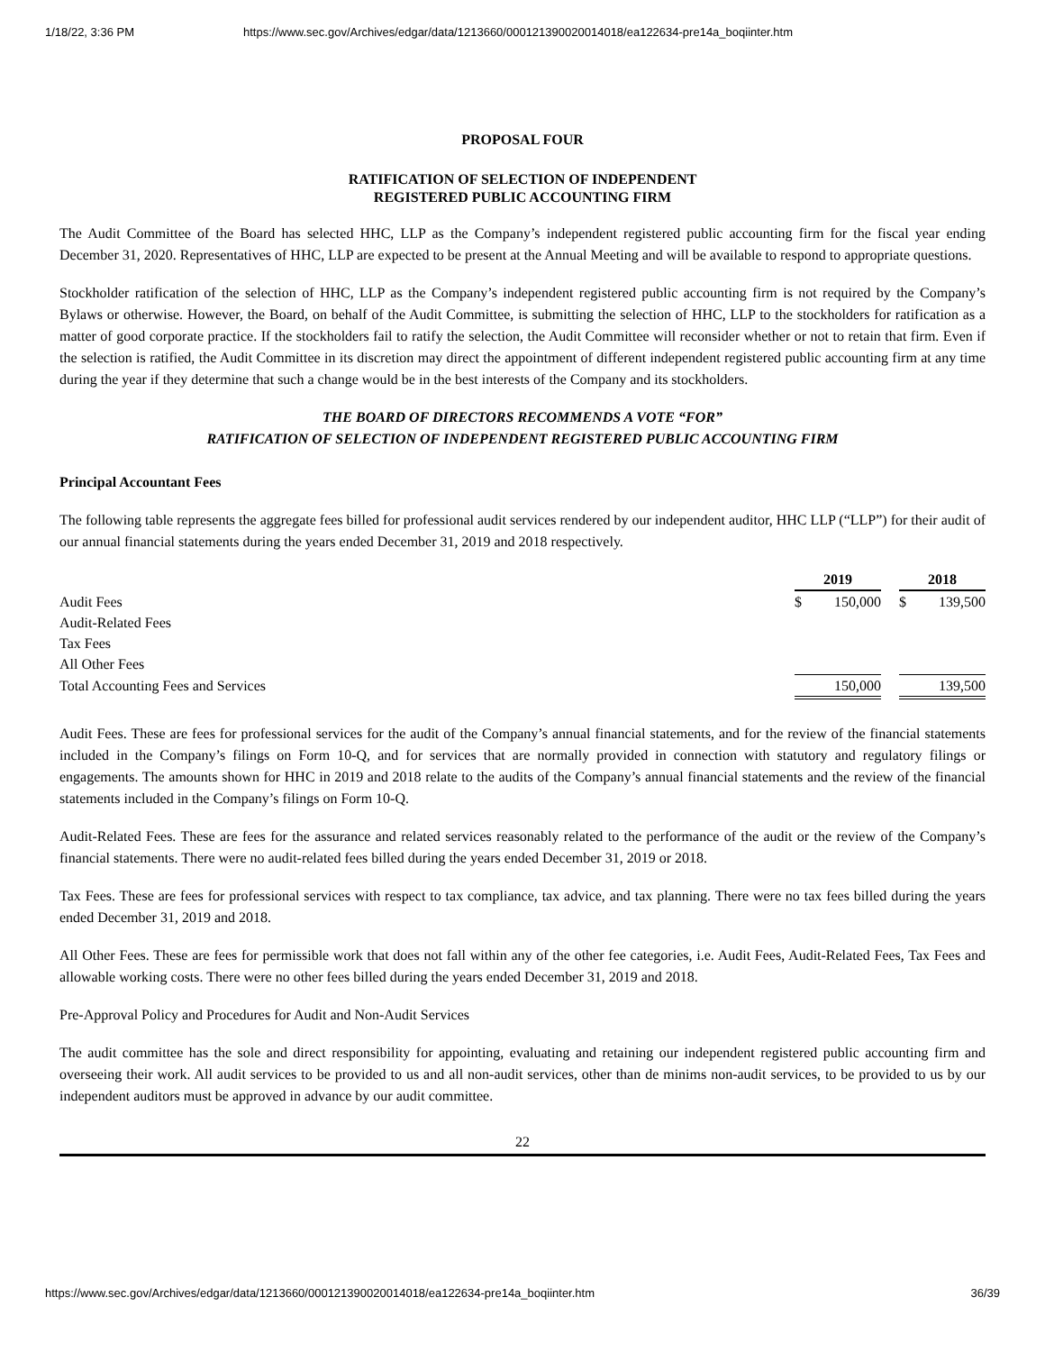1/18/22, 3:36 PM https://www.sec.gov/Archives/edgar/data/1213660/000121390020014018/ea122634-pre14a_boqiinter.htm
PROPOSAL FOUR
RATIFICATION OF SELECTION OF INDEPENDENT
REGISTERED PUBLIC ACCOUNTING FIRM
The Audit Committee of the Board has selected HHC, LLP as the Company’s independent registered public accounting firm for the fiscal year ending December 31, 2020. Representatives of HHC, LLP are expected to be present at the Annual Meeting and will be available to respond to appropriate questions.
Stockholder ratification of the selection of HHC, LLP as the Company’s independent registered public accounting firm is not required by the Company’s Bylaws or otherwise. However, the Board, on behalf of the Audit Committee, is submitting the selection of HHC, LLP to the stockholders for ratification as a matter of good corporate practice. If the stockholders fail to ratify the selection, the Audit Committee will reconsider whether or not to retain that firm. Even if the selection is ratified, the Audit Committee in its discretion may direct the appointment of different independent registered public accounting firm at any time during the year if they determine that such a change would be in the best interests of the Company and its stockholders.
THE BOARD OF DIRECTORS RECOMMENDS A VOTE “FOR”
RATIFICATION OF SELECTION OF INDEPENDENT REGISTERED PUBLIC ACCOUNTING FIRM
Principal Accountant Fees
The following table represents the aggregate fees billed for professional audit services rendered by our independent auditor, HHC LLP (“LLP”) for their audit of our annual financial statements during the years ended December 31, 2019 and 2018 respectively.
| | 2019 | | | 2018 | |
| Audit Fees | $ | 150,000 | | $ | 139,500 |
| Audit-Related Fees | | | | | |
| Tax Fees | | | | | |
| All Other Fees | | | | | |
| Total Accounting Fees and Services | 150,000 | | | 139,500 | |
Audit Fees. These are fees for professional services for the audit of the Company’s annual financial statements, and for the review of the financial statements included in the Company’s filings on Form 10-Q, and for services that are normally provided in connection with statutory and regulatory filings or engagements. The amounts shown for HHC in 2019 and 2018 relate to the audits of the Company’s annual financial statements and the review of the financial statements included in the Company’s filings on Form 10-Q.
Audit-Related Fees. These are fees for the assurance and related services reasonably related to the performance of the audit or the review of the Company’s financial statements. There were no audit-related fees billed during the years ended December 31, 2019 or 2018.
Tax Fees. These are fees for professional services with respect to tax compliance, tax advice, and tax planning. There were no tax fees billed during the years ended December 31, 2019 and 2018.
All Other Fees. These are fees for permissible work that does not fall within any of the other fee categories, i.e. Audit Fees, Audit-Related Fees, Tax Fees and allowable working costs. There were no other fees billed during the years ended December 31, 2019 and 2018.
Pre-Approval Policy and Procedures for Audit and Non-Audit Services
The audit committee has the sole and direct responsibility for appointing, evaluating and retaining our independent registered public accounting firm and overseeing their work. All audit services to be provided to us and all non-audit services, other than de minims non-audit services, to be provided to us by our independent auditors must be approved in advance by our audit committee.
22
https://www.sec.gov/Archives/edgar/data/1213660/000121390020014018/ea122634-pre14a_boqiinter.htm 36/39